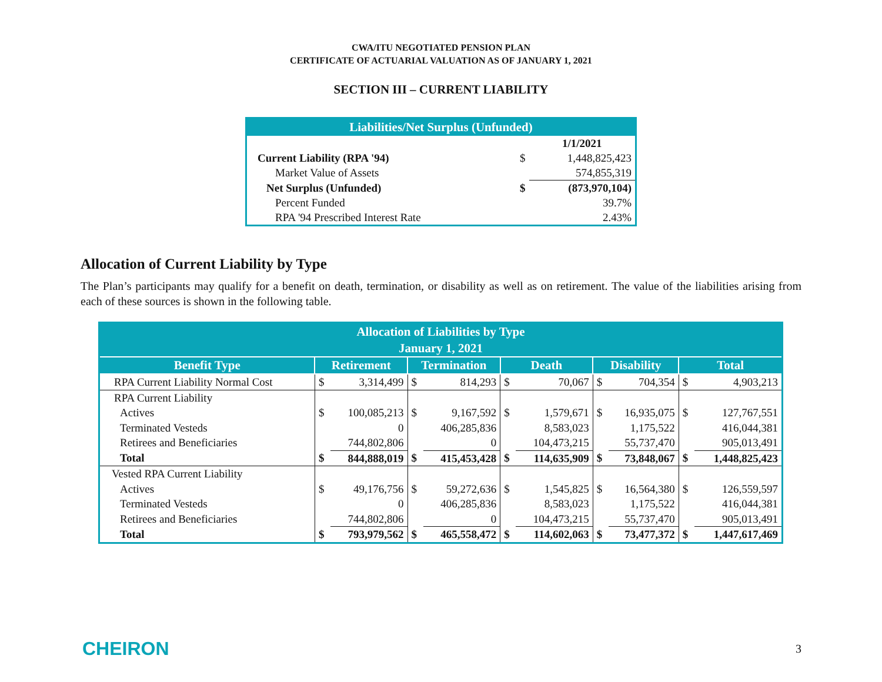CWA/ITU NEGOTIATED PENSION PLAN
CERTIFICATE OF ACTUARIAL VALUATION AS OF JANUARY 1, 2021
SECTION III – CURRENT LIABILITY
| Liabilities/Net Surplus (Unfunded) | | |
| --- | --- | --- |
| | | 1/1/2021 |
| Current Liability (RPA '94) | $ | 1,448,825,423 |
| Market Value of Assets | | 574,855,319 |
| Net Surplus (Unfunded) | $ | (873,970,104) |
| Percent Funded | | 39.7% |
| RPA '94 Prescribed Interest Rate | | 2.43% |
Allocation of Current Liability by Type
The Plan’s participants may qualify for a benefit on death, termination, or disability as well as on retirement. The value of the liabilities arising from each of these sources is shown in the following table.
| Allocation of Liabilities by Type January 1, 2021 | | | | | | | | | | |
| --- | --- | --- | --- | --- | --- | --- | --- | --- | --- | --- |
| Benefit Type | Retirement | | Termination | | Death | | Disability | | Total | |
| RPA Current Liability Normal Cost | $ | 3,314,499 | $ | 814,293 | $ | 70,067 | $ | 704,354 | $ | 4,903,213 |
| RPA Current Liability | | | | | | | | | | |
| Actives | $ | 100,085,213 | $ | 9,167,592 | $ | 1,579,671 | $ | 16,935,075 | $ | 127,767,551 |
| Terminated Vesteds | | 0 | | 406,285,836 | | 8,583,023 | | 1,175,522 | | 416,044,381 |
| Retirees and Beneficiaries | | 744,802,806 | | 0 | | 104,473,215 | | 55,737,470 | | 905,013,491 |
| Total | $ | 844,888,019 | $ | 415,453,428 | $ | 114,635,909 | $ | 73,848,067 | $ | 1,448,825,423 |
| Vested RPA Current Liability | | | | | | | | | | |
| Actives | $ | 49,176,756 | $ | 59,272,636 | $ | 1,545,825 | $ | 16,564,380 | $ | 126,559,597 |
| Terminated Vesteds | | 0 | | 406,285,836 | | 8,583,023 | | 1,175,522 | | 416,044,381 |
| Retirees and Beneficiaries | | 744,802,806 | | 0 | | 104,473,215 | | 55,737,470 | | 905,013,491 |
| Total | $ | 793,979,562 | $ | 465,558,472 | $ | 114,602,063 | $ | 73,477,372 | $ | 1,447,617,469 |
CHEIRON
3